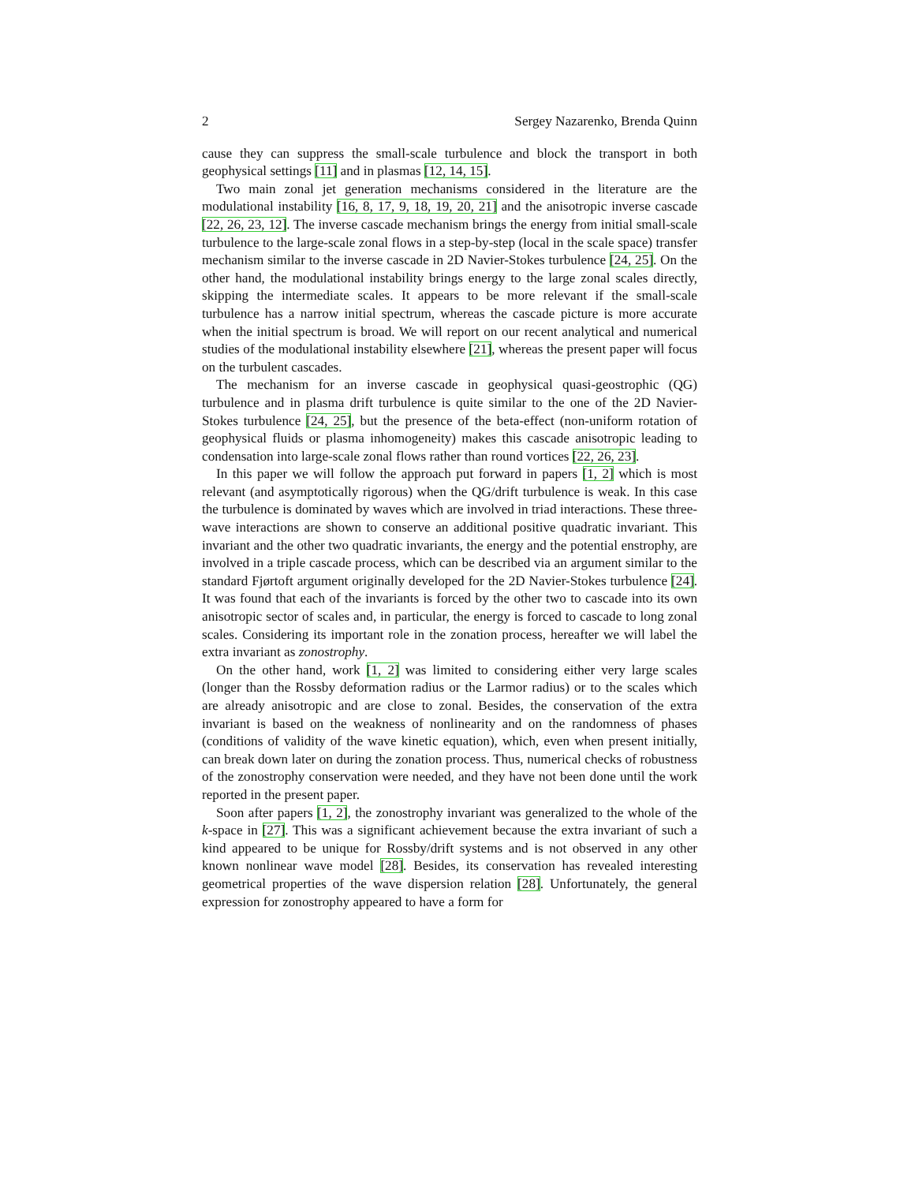2 Sergey Nazarenko, Brenda Quinn
cause they can suppress the small-scale turbulence and block the transport in both geophysical settings [11] and in plasmas [12, 14, 15].
Two main zonal jet generation mechanisms considered in the literature are the modulational instability [16, 8, 17, 9, 18, 19, 20, 21] and the anisotropic inverse cascade [22, 26, 23, 12]. The inverse cascade mechanism brings the energy from initial small-scale turbulence to the large-scale zonal flows in a step-by-step (local in the scale space) transfer mechanism similar to the inverse cascade in 2D Navier-Stokes turbulence [24, 25]. On the other hand, the modulational instability brings energy to the large zonal scales directly, skipping the intermediate scales. It appears to be more relevant if the small-scale turbulence has a narrow initial spectrum, whereas the cascade picture is more accurate when the initial spectrum is broad. We will report on our recent analytical and numerical studies of the modulational instability elsewhere [21], whereas the present paper will focus on the turbulent cascades.
The mechanism for an inverse cascade in geophysical quasi-geostrophic (QG) turbulence and in plasma drift turbulence is quite similar to the one of the 2D Navier-Stokes turbulence [24, 25], but the presence of the beta-effect (non-uniform rotation of geophysical fluids or plasma inhomogeneity) makes this cascade anisotropic leading to condensation into large-scale zonal flows rather than round vortices [22, 26, 23].
In this paper we will follow the approach put forward in papers [1, 2] which is most relevant (and asymptotically rigorous) when the QG/drift turbulence is weak. In this case the turbulence is dominated by waves which are involved in triad interactions. These three-wave interactions are shown to conserve an additional positive quadratic invariant. This invariant and the other two quadratic invariants, the energy and the potential enstrophy, are involved in a triple cascade process, which can be described via an argument similar to the standard Fjørtoft argument originally developed for the 2D Navier-Stokes turbulence [24]. It was found that each of the invariants is forced by the other two to cascade into its own anisotropic sector of scales and, in particular, the energy is forced to cascade to long zonal scales. Considering its important role in the zonation process, hereafter we will label the extra invariant as zonostrophy.
On the other hand, work [1, 2] was limited to considering either very large scales (longer than the Rossby deformation radius or the Larmor radius) or to the scales which are already anisotropic and are close to zonal. Besides, the conservation of the extra invariant is based on the weakness of nonlinearity and on the randomness of phases (conditions of validity of the wave kinetic equation), which, even when present initially, can break down later on during the zonation process. Thus, numerical checks of robustness of the zonostrophy conservation were needed, and they have not been done until the work reported in the present paper.
Soon after papers [1, 2], the zonostrophy invariant was generalized to the whole of the k-space in [27]. This was a significant achievement because the extra invariant of such a kind appeared to be unique for Rossby/drift systems and is not observed in any other known nonlinear wave model [28]. Besides, its conservation has revealed interesting geometrical properties of the wave dispersion relation [28]. Unfortunately, the general expression for zonostrophy appeared to have a form for